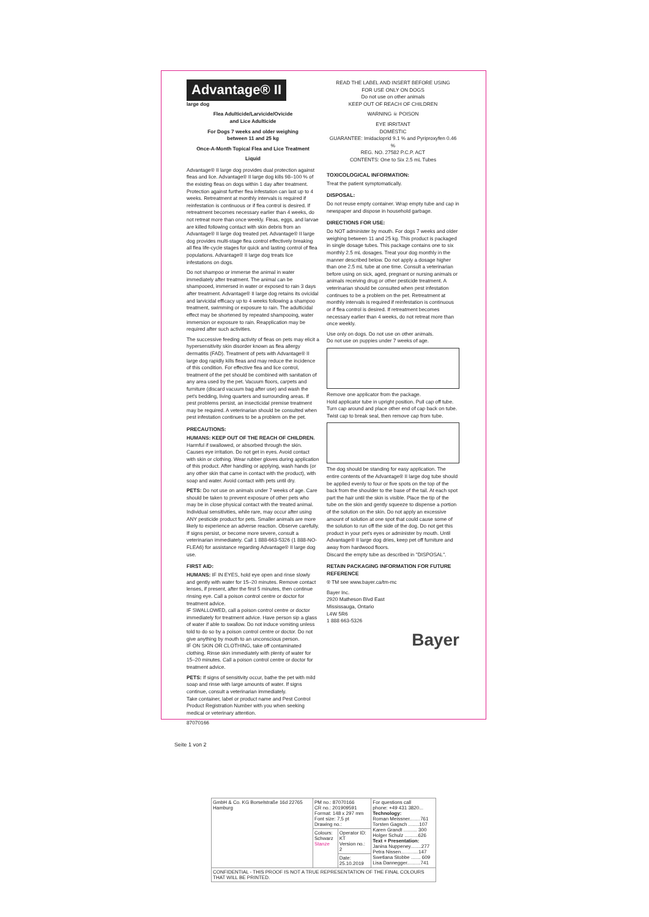Advantage® II
large dog
Flea Adulticide/Larvicide/Ovicide
and Lice Adulticide
For Dogs 7 weeks and older weighing
between 11 and 25 kg
Once-A-Month Topical Flea and Lice Treatment
Liquid
READ THE LABEL AND INSERT BEFORE USING
FOR USE ONLY ON DOGS
Do not use on other animals
KEEP OUT OF REACH OF CHILDREN
WARNING ☠ POISON
EYE IRRITANT
DOMESTIC
GUARANTEE: Imidacloprid 9.1 % and Pyriproxyfen 0.46 %
REG. NO. 27582 P.C.P. ACT
CONTENTS: One to Six 2.5 mL Tubes
Advantage® II large dog provides dual protection against fleas and lice. Advantage® II large dog kills 98–100 % of the existing fleas on dogs within 1 day after treatment. Protection against further flea infestation can last up to 4 weeks. Retreatment at monthly intervals is required if reinfestation is continuous or if flea control is desired. If retreatment becomes necessary earlier than 4 weeks, do not retreat more than once weekly. Fleas, eggs, and larvae are killed following contact with skin debris from an Advantage® II large dog treated pet. Advantage® II large dog provides multi-stage flea control effectively breaking all flea life-cycle stages for quick and lasting control of flea populations. Advantage® II large dog treats lice infestations on dogs.
Do not shampoo or immerse the animal in water immediately after treatment. The animal can be shampooed, immersed in water or exposed to rain 3 days after treatment. Advantage® II large dog retains its ovicidal and larvicidal efficacy up to 4 weeks following a shampoo treatment, swimming or exposure to rain. The adulticidal effect may be shortened by repeated shampooing, water immersion or exposure to rain. Reapplication may be required after such activities.
The successive feeding activity of fleas on pets may elicit a hypersensitivity skin disorder known as flea allergy dermatitis (FAD). Treatment of pets with Advantage® II large dog rapidly kills fleas and may reduce the incidence of this condition. For effective flea and lice control, treatment of the pet should be combined with sanitation of any area used by the pet. Vacuum floors, carpets and furniture (discard vacuum bag after use) and wash the pet's bedding, living quarters and surrounding areas. If pest problems persist, an insecticidal premise treatment may be required. A veterinarian should be consulted when pest infestation continues to be a problem on the pet.
PRECAUTIONS:
HUMANS: KEEP OUT OF THE REACH OF CHILDREN. Harmful if swallowed, or absorbed through the skin. Causes eye irritation. Do not get in eyes. Avoid contact with skin or clothing. Wear rubber gloves during application of this product. After handling or applying, wash hands (or any other skin that came in contact with the product), with soap and water. Avoid contact with pets until dry.
PETS: Do not use on animals under 7 weeks of age. Care should be taken to prevent exposure of other pets who may be in close physical contact with the treated animal. Individual sensitivities, while rare, may occur after using ANY pesticide product for pets. Smaller animals are more likely to experience an adverse reaction. Observe carefully. If signs persist, or become more severe, consult a veterinarian immediately. Call 1 888-663-5326 (1 888-NO-FLEA6) for assistance regarding Advantage® II large dog use.
FIRST AID:
HUMANS: IF IN EYES, hold eye open and rinse slowly and gently with water for 15–20 minutes. Remove contact lenses, if present, after the first 5 minutes, then continue rinsing eye. Call a poison control centre or doctor for treatment advice.
IF SWALLOWED, call a poison control centre or doctor immediately for treatment advice. Have person sip a glass of water if able to swallow. Do not induce vomiting unless told to do so by a poison control centre or doctor. Do not give anything by mouth to an unconscious person.
IF ON SKIN OR CLOTHING, take off contaminated clothing. Rinse skin immediately with plenty of water for 15–20 minutes. Call a poison control centre or doctor for treatment advice.
PETS: If signs of sensitivity occur, bathe the pet with mild soap and rinse with large amounts of water. If signs continue, consult a veterinarian immediately.
Take container, label or product name and Pest Control Product Registration Number with you when seeking medical or veterinary attention.
87070166
TOXICOLOGICAL INFORMATION:
Treat the patient symptomatically.
DISPOSAL:
Do not reuse empty container. Wrap empty tube and cap in newspaper and dispose in household garbage.
DIRECTIONS FOR USE:
Do NOT administer by mouth. For dogs 7 weeks and older weighing between 11 and 25 kg. This product is packaged in single dosage tubes. This package contains one to six monthly 2.5 mL dosages. Treat your dog monthly in the manner described below. Do not apply a dosage higher than one 2.5 mL tube at one time. Consult a veterinarian before using on sick, aged, pregnant or nursing animals or animals receiving drug or other pesticide treatment. A veterinarian should be consulted when pest infestation continues to be a problem on the pet. Retreatment at monthly intervals is required if reinfestation is continuous or if flea control is desired. If retreatment becomes necessary earlier than 4 weeks, do not retreat more than once weekly.
Use only on dogs. Do not use on other animals.
Do not use on puppies under 7 weeks of age.
Remove one applicator from the package.
Hold applicator tube in upright position. Pull cap off tube.
Turn cap around and place other end of cap back on tube.
Twist cap to break seal, then remove cap from tube.
The dog should be standing for easy application. The entire contents of the Advantage® II large dog tube should be applied evenly to four or five spots on the top of the back from the shoulder to the base of the tail. At each spot part the hair until the skin is visible. Place the tip of the tube on the skin and gently squeeze to dispense a portion of the solution on the skin. Do not apply an excessive amount of solution at one spot that could cause some of the solution to run off the side of the dog. Do not get this product in your pet's eyes or administer by mouth. Until Advantage® II large dog dries, keep pet off furniture and away from hardwood floors.
Discard the empty tube as described in "DISPOSAL".
RETAIN PACKAGING INFORMATION FOR FUTURE REFERENCE
® TM see www.bayer.ca/tm-mc
Bayer Inc.
2920 Matheson Blvd East
Mississauga, Ontario
L4W 5R6
1 888 663-5326
Bayer
Seite 1 von 2
| GmbH & Co. KG Borselstraße 16d 22765 Hamburg | PM no.: 87070166 CR no.: 201909591 Format: 148 x 297 mm Font size: 7,5 pt Drawing no.: | | For questions call phone: +49 431 3820... Technology: Roman Meissner........761 Torsten Gagsch ........107 Karen Grandt .......... 300 Holger Schulz ..........626 Text + Presentation: Janina Nuppeney........277 Petra Nissen.............147 Swetlana Stobbe ....... 609 Lisa Dannegger..........741 |
| | Colours: Schwarz Stanze | Operator ID: KT Version no.: 2 | |
| | | Date: 25.10.2019 | |
| CONFIDENTIAL - THIS PROOF IS NOT A TRUE REPRESENTATION OF THE FINAL COLOURS THAT WILL BE PRINTED. | | | |